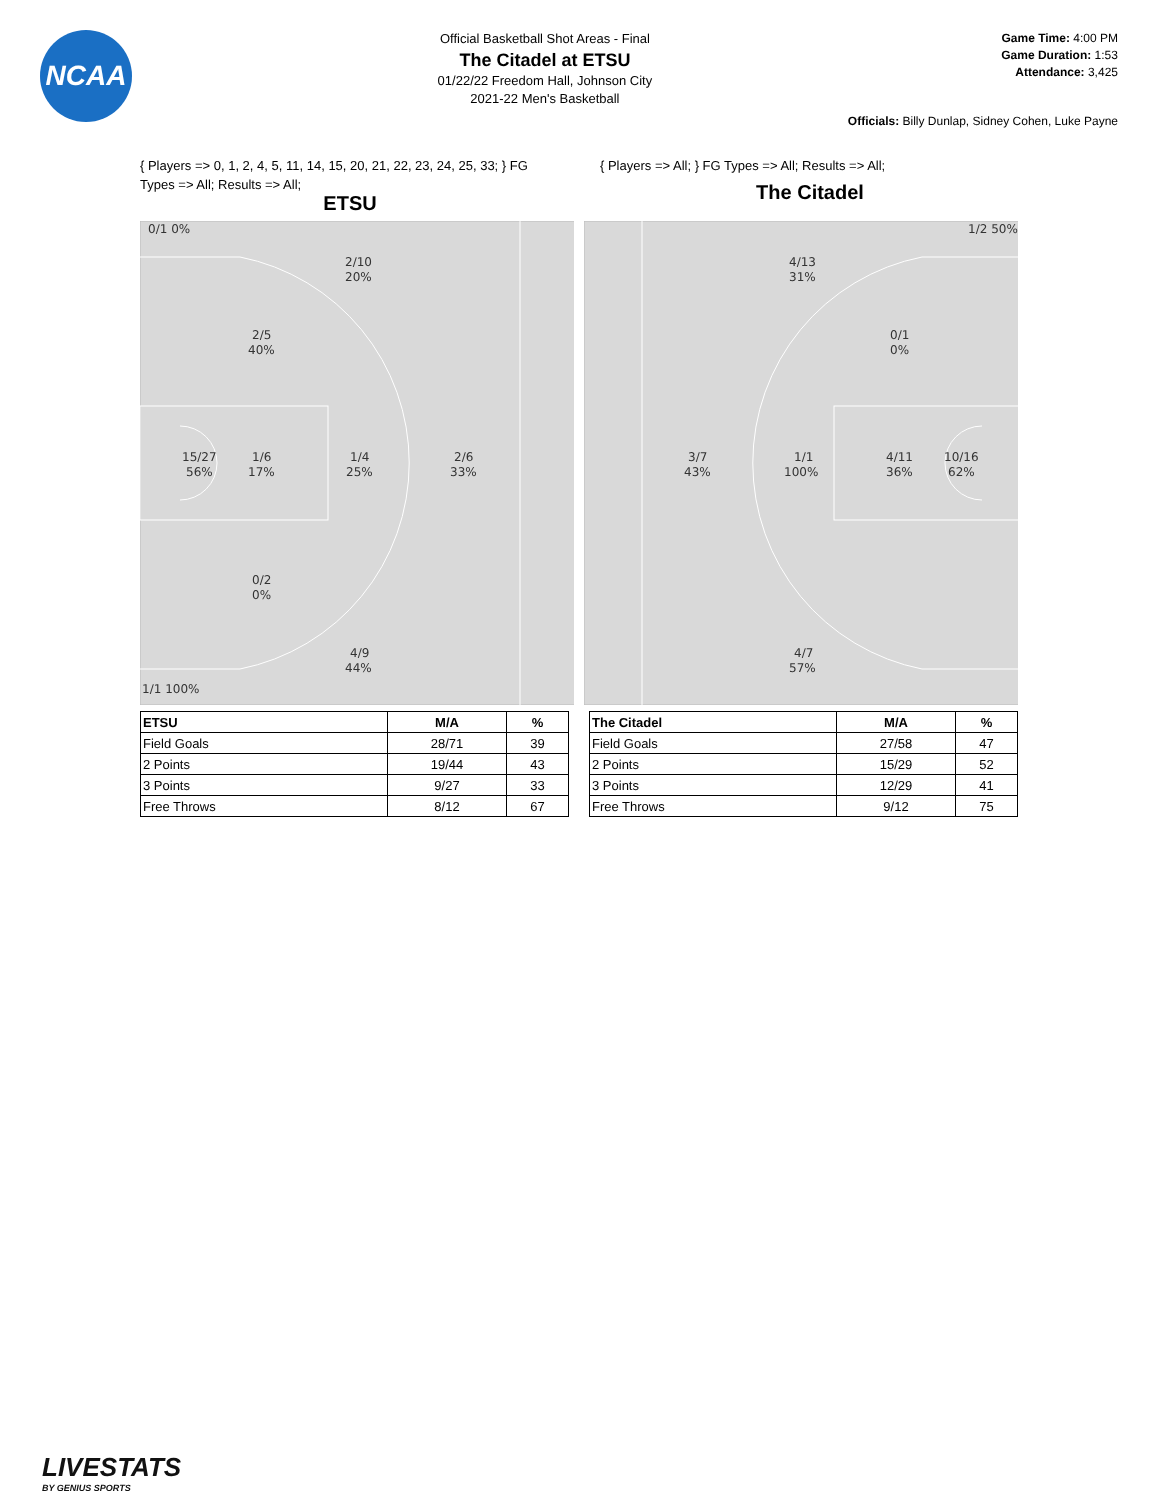NCAA
Official Basketball Shot Areas - Final
The Citadel at ETSU
01/22/22 Freedom Hall, Johnson City
2021-22 Men's Basketball
Game Time: 4:00 PM
Game Duration: 1:53
Attendance: 3,425
Officials: Billy Dunlap, Sidney Cohen, Luke Payne
{ Players => 0, 1, 2, 4, 5, 11, 14, 15, 20, 21, 22, 23, 24, 25, 33; } FG Types => All; Results => All;
ETSU
{ Players => All; } FG Types => All; Results => All;
The Citadel
0/1 0%
2/10
20%
2/5
40%
15/27
56%
1/6
17%
1/4
25%
2/6
33%
0/2
0%
4/9
44%
1/1 100%
1/2 50%
4/13
31%
0/1
0%
3/7
43%
1/1
100%
4/11
36%
10/16
62%
4/7
57%
| ETSU | M/A | % |
| --- | --- | --- |
| Field Goals | 28/71 | 39 |
| 2 Points | 19/44 | 43 |
| 3 Points | 9/27 | 33 |
| Free Throws | 8/12 | 67 |
| The Citadel | M/A | % |
| --- | --- | --- |
| Field Goals | 27/58 | 47 |
| 2 Points | 15/29 | 52 |
| 3 Points | 12/29 | 41 |
| Free Throws | 9/12 | 75 |
LIVESTATS
BY GENIUS SPORTS